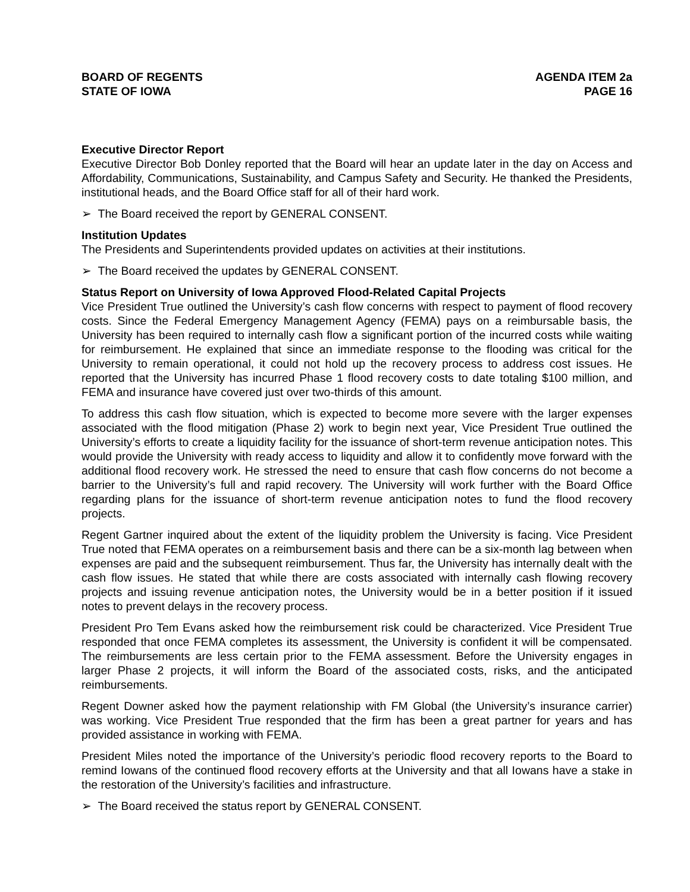BOARD OF REGENTS
STATE OF IOWA
AGENDA ITEM 2a
PAGE 16
Executive Director Report
Executive Director Bob Donley reported that the Board will hear an update later in the day on Access and Affordability, Communications, Sustainability, and Campus Safety and Security. He thanked the Presidents, institutional heads, and the Board Office staff for all of their hard work.
➢ The Board received the report by GENERAL CONSENT.
Institution Updates
The Presidents and Superintendents provided updates on activities at their institutions.
➢ The Board received the updates by GENERAL CONSENT.
Status Report on University of Iowa Approved Flood-Related Capital Projects
Vice President True outlined the University’s cash flow concerns with respect to payment of flood recovery costs. Since the Federal Emergency Management Agency (FEMA) pays on a reimbursable basis, the University has been required to internally cash flow a significant portion of the incurred costs while waiting for reimbursement. He explained that since an immediate response to the flooding was critical for the University to remain operational, it could not hold up the recovery process to address cost issues. He reported that the University has incurred Phase 1 flood recovery costs to date totaling $100 million, and FEMA and insurance have covered just over two-thirds of this amount.
To address this cash flow situation, which is expected to become more severe with the larger expenses associated with the flood mitigation (Phase 2) work to begin next year, Vice President True outlined the University’s efforts to create a liquidity facility for the issuance of short-term revenue anticipation notes. This would provide the University with ready access to liquidity and allow it to confidently move forward with the additional flood recovery work. He stressed the need to ensure that cash flow concerns do not become a barrier to the University’s full and rapid recovery. The University will work further with the Board Office regarding plans for the issuance of short-term revenue anticipation notes to fund the flood recovery projects.
Regent Gartner inquired about the extent of the liquidity problem the University is facing. Vice President True noted that FEMA operates on a reimbursement basis and there can be a six-month lag between when expenses are paid and the subsequent reimbursement. Thus far, the University has internally dealt with the cash flow issues. He stated that while there are costs associated with internally cash flowing recovery projects and issuing revenue anticipation notes, the University would be in a better position if it issued notes to prevent delays in the recovery process.
President Pro Tem Evans asked how the reimbursement risk could be characterized. Vice President True responded that once FEMA completes its assessment, the University is confident it will be compensated. The reimbursements are less certain prior to the FEMA assessment. Before the University engages in larger Phase 2 projects, it will inform the Board of the associated costs, risks, and the anticipated reimbursements.
Regent Downer asked how the payment relationship with FM Global (the University’s insurance carrier) was working. Vice President True responded that the firm has been a great partner for years and has provided assistance in working with FEMA.
President Miles noted the importance of the University’s periodic flood recovery reports to the Board to remind Iowans of the continued flood recovery efforts at the University and that all Iowans have a stake in the restoration of the University’s facilities and infrastructure.
➢ The Board received the status report by GENERAL CONSENT.